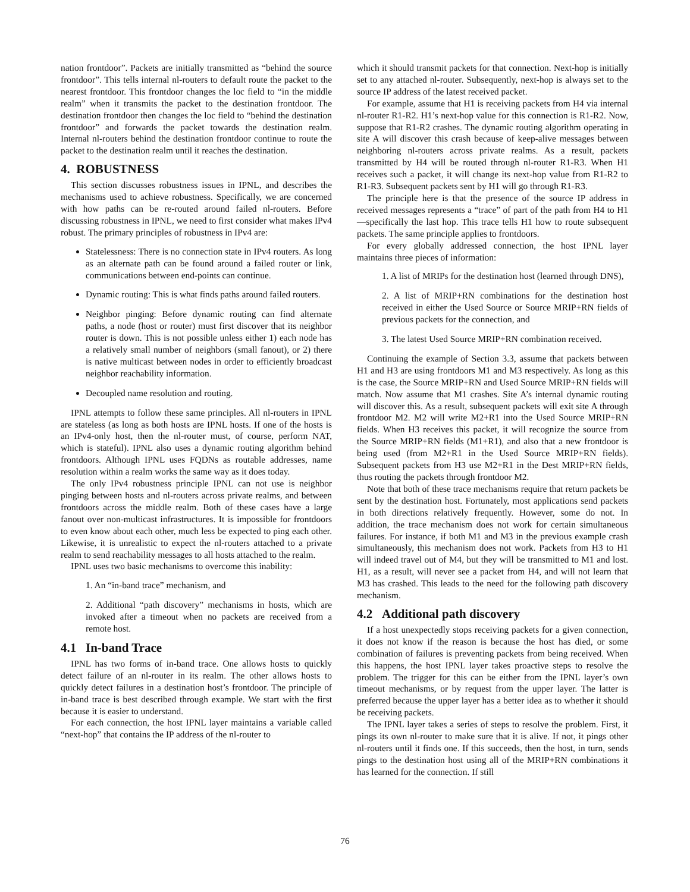nation frontdoor”. Packets are initially transmitted as “behind the source frontdoor”. This tells internal nl-routers to default route the packet to the nearest frontdoor. This frontdoor changes the loc field to “in the middle realm” when it transmits the packet to the destination frontdoor. The destination frontdoor then changes the loc field to “behind the destination frontdoor” and forwards the packet towards the destination realm. Internal nl-routers behind the destination frontdoor continue to route the packet to the destination realm until it reaches the destination.
4. ROBUSTNESS
This section discusses robustness issues in IPNL, and describes the mechanisms used to achieve robustness. Specifically, we are concerned with how paths can be re-routed around failed nl-routers. Before discussing robustness in IPNL, we need to first consider what makes IPv4 robust. The primary principles of robustness in IPv4 are:
Statelessness: There is no connection state in IPv4 routers. As long as an alternate path can be found around a failed router or link, communications between end-points can continue.
Dynamic routing: This is what finds paths around failed routers.
Neighbor pinging: Before dynamic routing can find alternate paths, a node (host or router) must first discover that its neighbor router is down. This is not possible unless either 1) each node has a relatively small number of neighbors (small fanout), or 2) there is native multicast between nodes in order to efficiently broadcast neighbor reachability information.
Decoupled name resolution and routing.
IPNL attempts to follow these same principles. All nl-routers in IPNL are stateless (as long as both hosts are IPNL hosts. If one of the hosts is an IPv4-only host, then the nl-router must, of course, perform NAT, which is stateful). IPNL also uses a dynamic routing algorithm behind frontdoors. Although IPNL uses FQDNs as routable addresses, name resolution within a realm works the same way as it does today.
The only IPv4 robustness principle IPNL can not use is neighbor pinging between hosts and nl-routers across private realms, and between frontdoors across the middle realm. Both of these cases have a large fanout over non-multicast infrastructures. It is impossible for frontdoors to even know about each other, much less be expected to ping each other. Likewise, it is unrealistic to expect the nl-routers attached to a private realm to send reachability messages to all hosts attached to the realm.
IPNL uses two basic mechanisms to overcome this inability:
1. An “in-band trace” mechanism, and
2. Additional “path discovery” mechanisms in hosts, which are invoked after a timeout when no packets are received from a remote host.
4.1 In-band Trace
IPNL has two forms of in-band trace. One allows hosts to quickly detect failure of an nl-router in its realm. The other allows hosts to quickly detect failures in a destination host’s frontdoor. The principle of in-band trace is best described through example. We start with the first because it is easier to understand.
For each connection, the host IPNL layer maintains a variable called “next-hop” that contains the IP address of the nl-router to
which it should transmit packets for that connection. Next-hop is initially set to any attached nl-router. Subsequently, next-hop is always set to the source IP address of the latest received packet.
For example, assume that H1 is receiving packets from H4 via internal nl-router R1-R2. H1’s next-hop value for this connection is R1-R2. Now, suppose that R1-R2 crashes. The dynamic routing algorithm operating in site A will discover this crash because of keep-alive messages between neighboring nl-routers across private realms. As a result, packets transmitted by H4 will be routed through nl-router R1-R3. When H1 receives such a packet, it will change its next-hop value from R1-R2 to R1-R3. Subsequent packets sent by H1 will go through R1-R3.
The principle here is that the presence of the source IP address in received messages represents a “trace” of part of the path from H4 to H1—specifically the last hop. This trace tells H1 how to route subsequent packets. The same principle applies to frontdoors.
For every globally addressed connection, the host IPNL layer maintains three pieces of information:
1. A list of MRIPs for the destination host (learned through DNS),
2. A list of MRIP+RN combinations for the destination host received in either the Used Source or Source MRIP+RN fields of previous packets for the connection, and
3. The latest Used Source MRIP+RN combination received.
Continuing the example of Section 3.3, assume that packets between H1 and H3 are using frontdoors M1 and M3 respectively. As long as this is the case, the Source MRIP+RN and Used Source MRIP+RN fields will match. Now assume that M1 crashes. Site A’s internal dynamic routing will discover this. As a result, subsequent packets will exit site A through frontdoor M2. M2 will write M2+R1 into the Used Source MRIP+RN fields. When H3 receives this packet, it will recognize the source from the Source MRIP+RN fields (M1+R1), and also that a new frontdoor is being used (from M2+R1 in the Used Source MRIP+RN fields). Subsequent packets from H3 use M2+R1 in the Dest MRIP+RN fields, thus routing the packets through frontdoor M2.
Note that both of these trace mechanisms require that return packets be sent by the destination host. Fortunately, most applications send packets in both directions relatively frequently. However, some do not. In addition, the trace mechanism does not work for certain simultaneous failures. For instance, if both M1 and M3 in the previous example crash simultaneously, this mechanism does not work. Packets from H3 to H1 will indeed travel out of M4, but they will be transmitted to M1 and lost. H1, as a result, will never see a packet from H4, and will not learn that M3 has crashed. This leads to the need for the following path discovery mechanism.
4.2 Additional path discovery
If a host unexpectedly stops receiving packets for a given connection, it does not know if the reason is because the host has died, or some combination of failures is preventing packets from being received. When this happens, the host IPNL layer takes proactive steps to resolve the problem. The trigger for this can be either from the IPNL layer’s own timeout mechanisms, or by request from the upper layer. The latter is preferred because the upper layer has a better idea as to whether it should be receiving packets.
The IPNL layer takes a series of steps to resolve the problem. First, it pings its own nl-router to make sure that it is alive. If not, it pings other nl-routers until it finds one. If this succeeds, then the host, in turn, sends pings to the destination host using all of the MRIP+RN combinations it has learned for the connection. If still
76